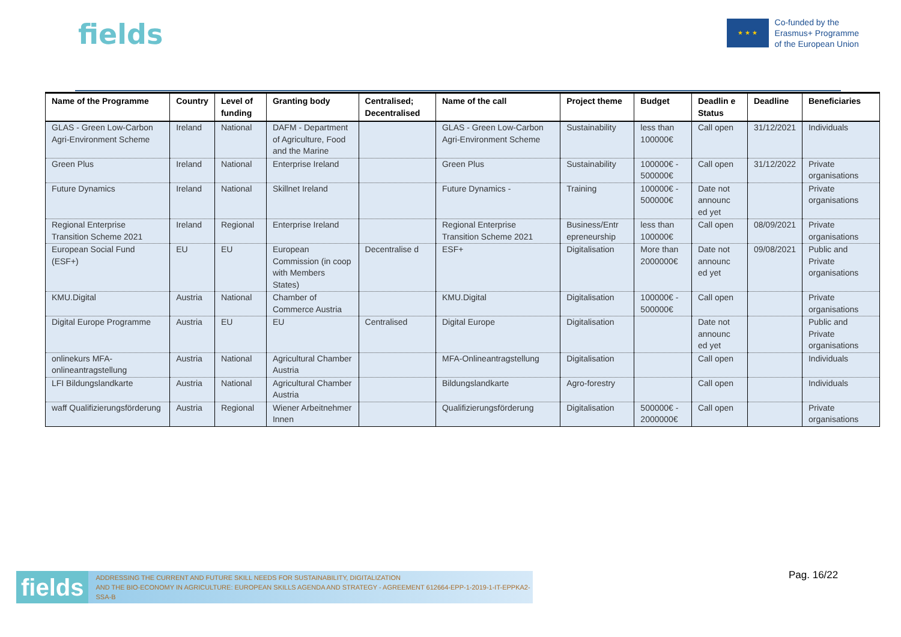fields
★ ★ ★
Co-funded by the
Erasmus+ Programme
of the European Union
| Name of the Programme | Country | Level of funding | Granting body | Centralised; Decentralised | Name of the call | Project theme | Budget | Deadlin e Status | Deadline | Beneficiaries |
| --- | --- | --- | --- | --- | --- | --- | --- | --- | --- | --- |
| GLAS - Green Low-Carbon Agri-Environment Scheme | Ireland | National | DAFM - Department of Agriculture, Food and the Marine | | GLAS - Green Low-Carbon Agri-Environment Scheme | Sustainability | less than 100000€ | Call open | 31/12/2021 | Individuals |
| Green Plus | Ireland | National | Enterprise Ireland | | Green Plus | Sustainability | 100000€ - 500000€ | Call open | 31/12/2022 | Private organisations |
| Future Dynamics | Ireland | National | Skillnet Ireland | | Future Dynamics - | Training | 100000€ - 500000€ | Date not announc ed yet | | Private organisations |
| Regional Enterprise Transition Scheme 2021 | Ireland | Regional | Enterprise Ireland | | Regional Enterprise Transition Scheme 2021 | Business/Entr epreneurship | less than 100000€ | Call open | 08/09/2021 | Private organisations |
| European Social Fund (ESF+) | EU | EU | European Commission (in coop with Members States) | Decentralise d | ESF+ | Digitalisation | More than 2000000€ | Date not announc ed yet | 09/08/2021 | Public and Private organisations |
| KMU.Digital | Austria | National | Chamber of Commerce Austria | | KMU.Digital | Digitalisation | 100000€ - 500000€ | Call open | | Private organisations |
| Digital Europe Programme | Austria | EU | EU | Centralised | Digital Europe | Digitalisation | | Date not announc ed yet | | Public and Private organisations |
| onlinekurs MFA-onlineantragstellung | Austria | National | Agricultural Chamber Austria | | MFA-Onlineantragstellung | Digitalisation | | Call open | | Individuals |
| LFI Bildungslandkarte | Austria | National | Agricultural Chamber Austria | | Bildungslandkarte | Agro-forestry | | Call open | | Individuals |
| waff Qualifizierungsförderung | Austria | Regional | Wiener Arbeitnehmer Innen | | Qualifizierungsförderung | Digitalisation | 500000€ - 2000000€ | Call open | | Private organisations |
fields ADDRESSING THE CURRENT AND FUTURE SKILL NEEDS FOR SUSTAINABILITY, DIGITALIZATION
AND THE BIO-ECONOMY IN AGRICULTURE: EUROPEAN SKILLS AGENDA AND STRATEGY - AGREEMENT 612664-EPP-1-2019-1-IT-EPPKA2-SSA-B
Pag. 16/22